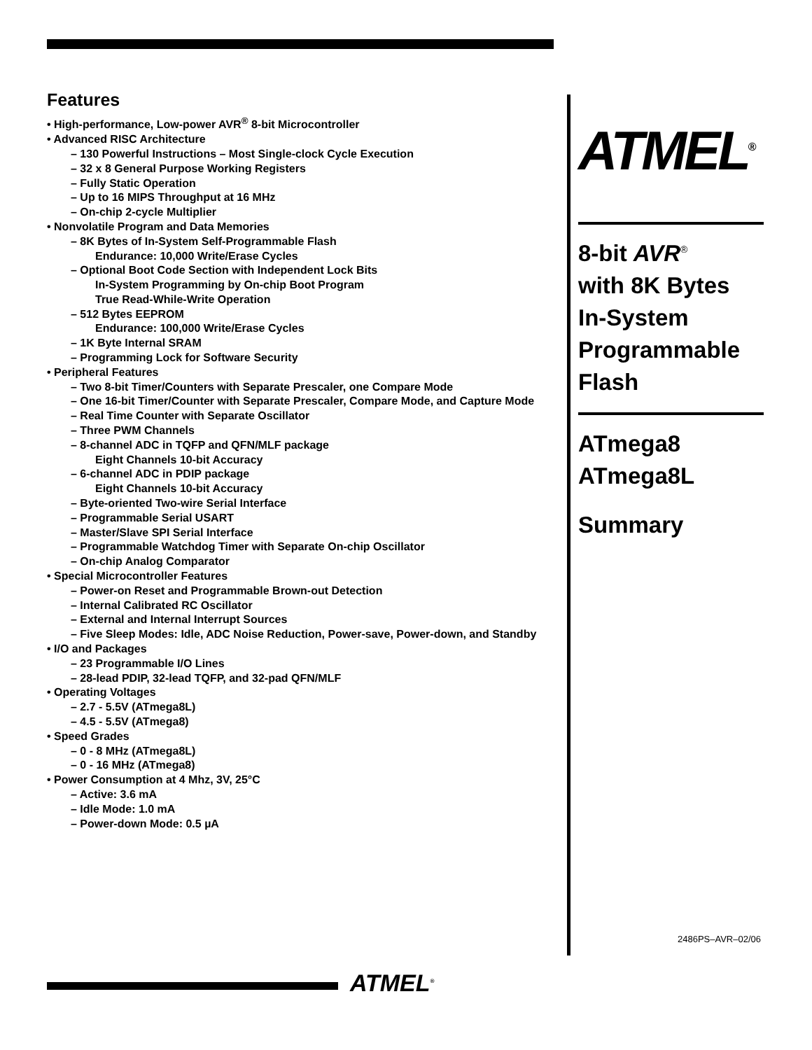Features
• High-performance, Low-power AVR<sup>®</sup> 8-bit Microcontroller
• Advanced RISC Architecture
– 130 Powerful Instructions – Most Single-clock Cycle Execution
– 32 x 8 General Purpose Working Registers
– Fully Static Operation
– Up to 16 MIPS Throughput at 16 MHz
– On-chip 2-cycle Multiplier
• Nonvolatile Program and Data Memories
– 8K Bytes of In-System Self-Programmable Flash
Endurance: 10,000 Write/Erase Cycles
– Optional Boot Code Section with Independent Lock Bits
In-System Programming by On-chip Boot Program
True Read-While-Write Operation
– 512 Bytes EEPROM
Endurance: 100,000 Write/Erase Cycles
– 1K Byte Internal SRAM
– Programming Lock for Software Security
• Peripheral Features
– Two 8-bit Timer/Counters with Separate Prescaler, one Compare Mode
– One 16-bit Timer/Counter with Separate Prescaler, Compare Mode, and Capture Mode
– Real Time Counter with Separate Oscillator
– Three PWM Channels
– 8-channel ADC in TQFP and QFN/MLF package
Eight Channels 10-bit Accuracy
– 6-channel ADC in PDIP package
Eight Channels 10-bit Accuracy
– Byte-oriented Two-wire Serial Interface
– Programmable Serial USART
– Master/Slave SPI Serial Interface
– Programmable Watchdog Timer with Separate On-chip Oscillator
– On-chip Analog Comparator
• Special Microcontroller Features
– Power-on Reset and Programmable Brown-out Detection
– Internal Calibrated RC Oscillator
– External and Internal Interrupt Sources
– Five Sleep Modes: Idle, ADC Noise Reduction, Power-save, Power-down, and Standby
• I/O and Packages
– 23 Programmable I/O Lines
– 28-lead PDIP, 32-lead TQFP, and 32-pad QFN/MLF
• Operating Voltages
– 2.7 - 5.5V (ATmega8L)
– 4.5 - 5.5V (ATmega8)
• Speed Grades
– 0 - 8 MHz (ATmega8L)
– 0 - 16 MHz (ATmega8)
• Power Consumption at 4 Mhz, 3V, 25°C
– Active: 3.6 mA
– Idle Mode: 1.0 mA
– Power-down Mode: 0.5 µA
ATMEL<sup>®</sup>
8-bit AVR<sup>®</sup>
with 8K Bytes
In-System
Programmable
Flash
ATmega8
ATmega8L
Summary
2486PS–AVR–02/06
ATMEL<sup>®</sup>